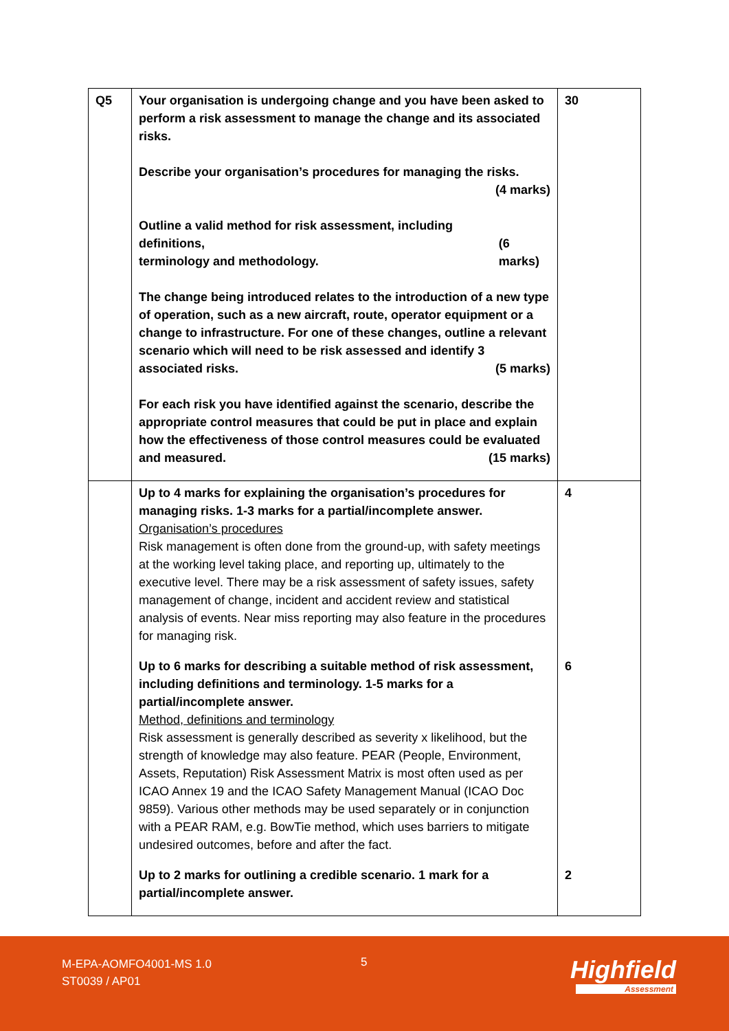| Q5 | Your organisation is undergoing change and you have been asked to perform a risk assessment to manage the change and its associated risks. Describe your organisation’s procedures for managing the risks. (4 marks) Outline a valid method for risk assessment, including definitions, terminology and methodology. (6 marks) The change being introduced relates to the introduction of a new type of operation, such as a new aircraft, route, operator equipment or a change to infrastructure. For one of these changes, outline a relevant scenario which will need to be risk assessed and identify 3 associated risks. (5 marks) For each risk you have identified against the scenario, describe the appropriate control measures that could be put in place and explain how the effectiveness of those control measures could be evaluated and measured. (15 marks) | 30 |
| | Up to 4 marks for explaining the organisation’s procedures for managing risks. 1-3 marks for a partial/incomplete answer. Organisation’s procedures Risk management is often done from the ground-up, with safety meetings at the working level taking place, and reporting up, ultimately to the executive level. There may be a risk assessment of safety issues, safety management of change, incident and accident review and statistical analysis of events. Near miss reporting may also feature in the procedures for managing risk. | 4 |
| | Up to 6 marks for describing a suitable method of risk assessment, including definitions and terminology. 1-5 marks for a partial/incomplete answer. Method, definitions and terminology Risk assessment is generally described as severity x likelihood, but the strength of knowledge may also feature. PEAR (People, Environment, Assets, Reputation) Risk Assessment Matrix is most often used as per ICAO Annex 19 and the ICAO Safety Management Manual (ICAO Doc 9859). Various other methods may be used separately or in conjunction with a PEAR RAM, e.g. BowTie method, which uses barriers to mitigate undesired outcomes, before and after the fact. | 6 |
| | Up to 2 marks for outlining a credible scenario. 1 mark for a partial/incomplete answer. | 2 |
M-EPA-AOMFO4001-MS 1.0
ST0039 / AP01
5 Highfield
Assessment